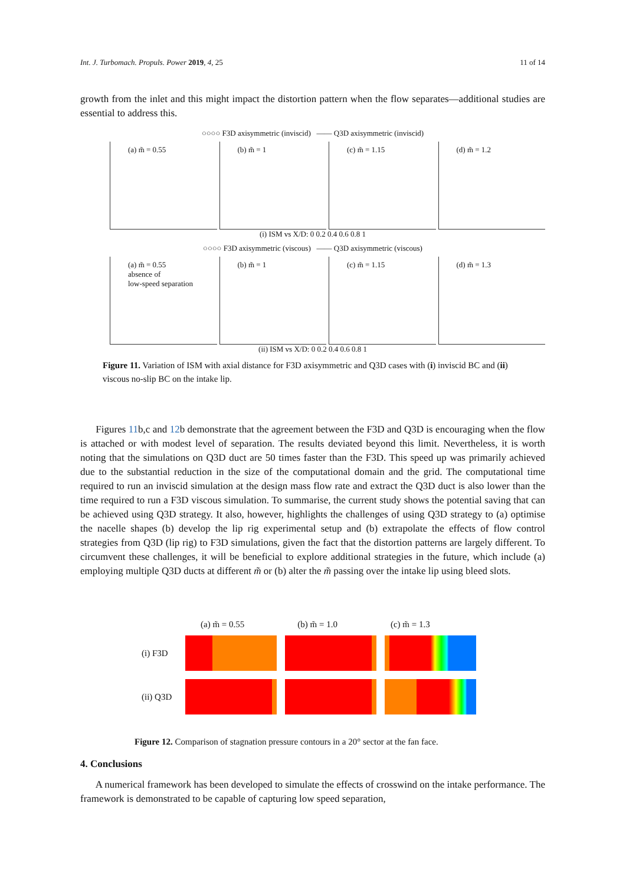Int. J. Turbomach. Propuls. Power 2019, 4, 25 11 of 14
growth from the inlet and this might impact the distortion pattern when the flow separates—additional studies are essential to address this.
○○○○ F3D axisymmetric (inviscid) —— Q3D axisymmetric (inviscid)
(a) m̃ = 0.55
(b) m̃ = 1
(c) m̃ = 1.15
(d) m̃ = 1.2
(i) ISM vs X/D: 0 0.2 0.4 0.6 0.8 1
○○○○ F3D axisymmetric (viscous) —— Q3D axisymmetric (viscous)
(a) m̃ = 0.55
absence of
low-speed separation
(b) m̃ = 1
(c) m̃ = 1.15
(d) m̃ = 1.3
(ii) ISM vs X/D: 0 0.2 0.4 0.6 0.8 1
Figure 11. Variation of ISM with axial distance for F3D axisymmetric and Q3D cases with (i) inviscid BC and (ii) viscous no-slip BC on the intake lip.
Figures 11b,c and 12b demonstrate that the agreement between the F3D and Q3D is encouraging when the flow is attached or with modest level of separation. The results deviated beyond this limit. Nevertheless, it is worth noting that the simulations on Q3D duct are 50 times faster than the F3D. This speed up was primarily achieved due to the substantial reduction in the size of the computational domain and the grid. The computational time required to run an inviscid simulation at the design mass flow rate and extract the Q3D duct is also lower than the time required to run a F3D viscous simulation. To summarise, the current study shows the potential saving that can be achieved using Q3D strategy. It also, however, highlights the challenges of using Q3D strategy to (a) optimise the nacelle shapes (b) develop the lip rig experimental setup and (b) extrapolate the effects of flow control strategies from Q3D (lip rig) to F3D simulations, given the fact that the distortion patterns are largely different. To circumvent these challenges, it will be beneficial to explore additional strategies in the future, which include (a) employing multiple Q3D ducts at different m̃ or (b) alter the m̃ passing over the intake lip using bleed slots.
(a) m̃ = 0.55 (b) m̃ = 1.0 (c) m̃ = 1.3
(i) F3D
(ii) Q3D
Figure 12. Comparison of stagnation pressure contours in a 20° sector at the fan face.
4. Conclusions
A numerical framework has been developed to simulate the effects of crosswind on the intake performance. The framework is demonstrated to be capable of capturing low speed separation,